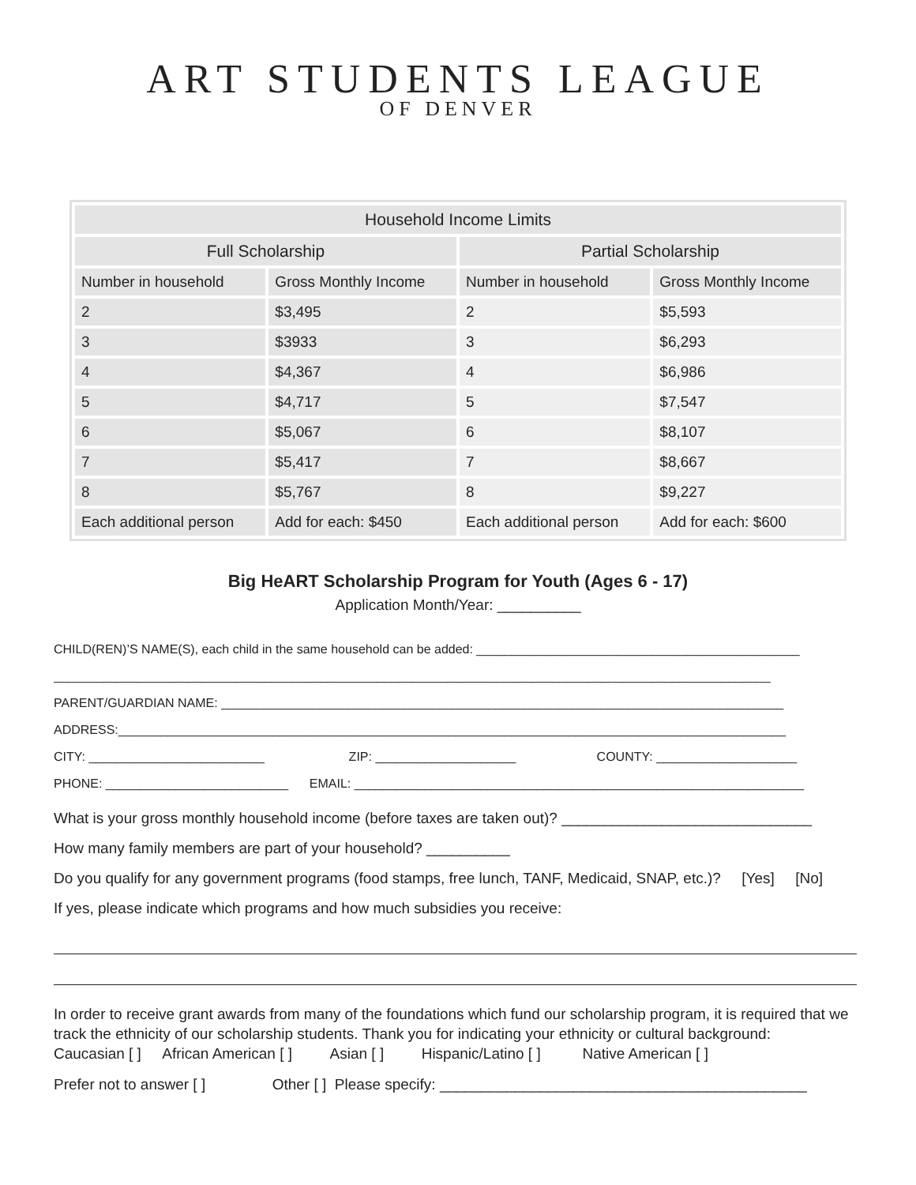ART STUDENTS LEAGUE
OF DENVER
| Household Income Limits | | | |
| --- | --- | --- | --- |
| Full Scholarship | | Partial Scholarship | |
| Number in household | Gross Monthly Income | Number in household | Gross Monthly Income |
| 2 | $3,495 | 2 | $5,593 |
| 3 | $3933 | 3 | $6,293 |
| 4 | $4,367 | 4 | $6,986 |
| 5 | $4,717 | 5 | $7,547 |
| 6 | $5,067 | 6 | $8,107 |
| 7 | $5,417 | 7 | $8,667 |
| 8 | $5,767 | 8 | $9,227 |
| Each additional person | Add for each: $450 | Each additional person | Add for each: $600 |
Big HeART Scholarship Program for Youth (Ages 6 - 17)
Application Month/Year: __________
CHILD(REN)’S NAME(S), each child in the same household can be added: ______________________________________________
______________________________________________________________________________________________________
PARENT/GUARDIAN NAME: ________________________________________________________________________________
ADDRESS:_______________________________________________________________________________________________
CITY: _________________________ ZIP: ____________________ COUNTY: ____________________
PHONE: __________________________ EMAIL: ________________________________________________________________
What is your gross monthly household income (before taxes are taken out)? ______________________________
How many family members are part of your household? __________
Do you qualify for any government programs (food stamps, free lunch, TANF, Medicaid, SNAP, etc.)? [Yes] [No]
If yes, please indicate which programs and how much subsidies you receive:
In order to receive grant awards from many of the foundations which fund our scholarship program, it is required that we track the ethnicity of our scholarship students. Thank you for indicating your ethnicity or cultural background:
Caucasian [ ] African American [ ] Asian [ ] Hispanic/Latino [ ] Native American [ ]
Prefer not to answer [ ] Other [ ] Please specify: ____________________________________________